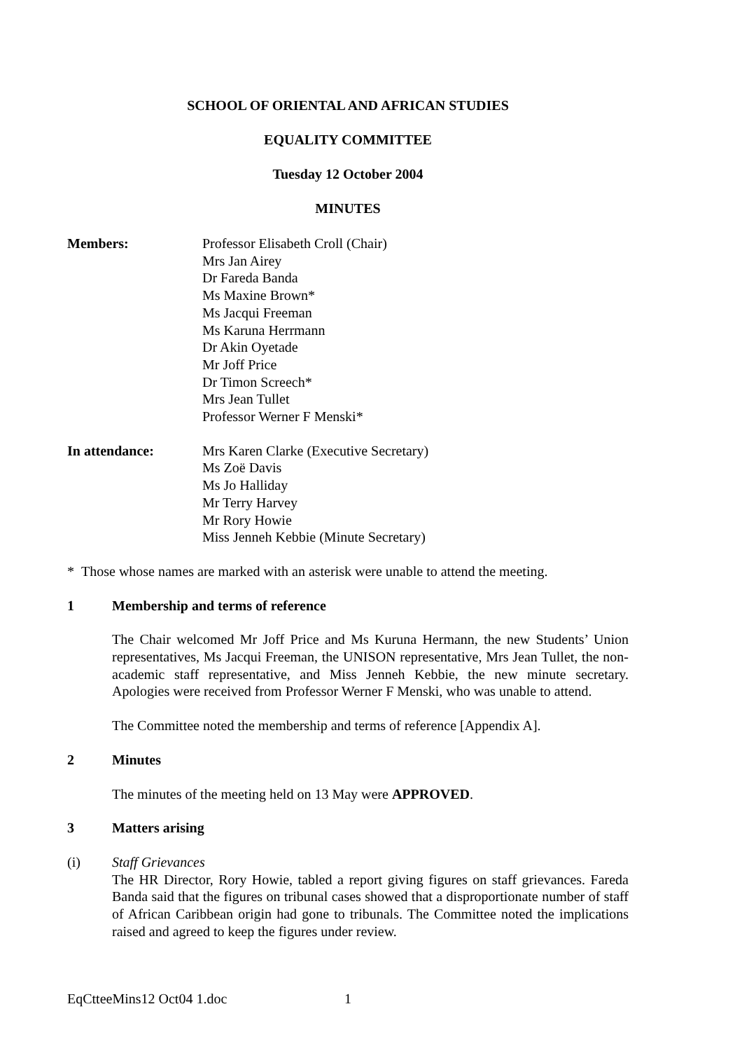SCHOOL OF ORIENTAL AND AFRICAN STUDIES
EQUALITY COMMITTEE
Tuesday 12 October 2004
MINUTES
Members: Professor Elisabeth Croll (Chair)
Mrs Jan Airey
Dr Fareda Banda
Ms Maxine Brown*
Ms Jacqui Freeman
Ms Karuna Herrmann
Dr Akin Oyetade
Mr Joff Price
Dr Timon Screech*
Mrs Jean Tullet
Professor Werner F Menski*
In attendance: Mrs Karen Clarke (Executive Secretary)
Ms Zoë Davis
Ms Jo Halliday
Mr Terry Harvey
Mr Rory Howie
Miss Jenneh Kebbie (Minute Secretary)
* Those whose names are marked with an asterisk were unable to attend the meeting.
1 Membership and terms of reference
The Chair welcomed Mr Joff Price and Ms Kuruna Hermann, the new Students’ Union representatives, Ms Jacqui Freeman, the UNISON representative, Mrs Jean Tullet, the non-academic staff representative, and Miss Jenneh Kebbie, the new minute secretary. Apologies were received from Professor Werner F Menski, who was unable to attend.
The Committee noted the membership and terms of reference [Appendix A].
2 Minutes
The minutes of the meeting held on 13 May were APPROVED.
3 Matters arising
(i) Staff Grievances
The HR Director, Rory Howie, tabled a report giving figures on staff grievances. Fareda Banda said that the figures on tribunal cases showed that a disproportionate number of staff of African Caribbean origin had gone to tribunals. The Committee noted the implications raised and agreed to keep the figures under review.
EqCtteeMins12 Oct04 1.doc 1